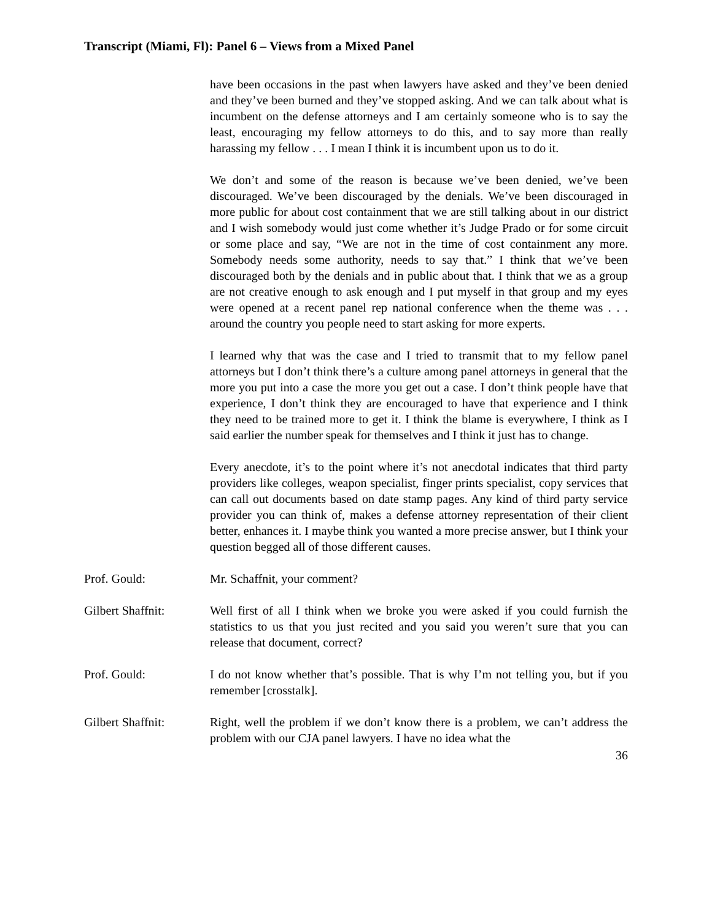Transcript (Miami, Fl): Panel 6 – Views from a Mixed Panel
have been occasions in the past when lawyers have asked and they’ve been denied and they’ve been burned and they’ve stopped asking. And we can talk about what is incumbent on the defense attorneys and I am certainly someone who is to say the least, encouraging my fellow attorneys to do this, and to say more than really harassing my fellow . . . I mean I think it is incumbent upon us to do it.
We don’t and some of the reason is because we’ve been denied, we’ve been discouraged. We’ve been discouraged by the denials. We’ve been discouraged in more public for about cost containment that we are still talking about in our district and I wish somebody would just come whether it’s Judge Prado or for some circuit or some place and say, “We are not in the time of cost containment any more. Somebody needs some authority, needs to say that.” I think that we’ve been discouraged both by the denials and in public about that. I think that we as a group are not creative enough to ask enough and I put myself in that group and my eyes were opened at a recent panel rep national conference when the theme was . . . around the country you people need to start asking for more experts.
I learned why that was the case and I tried to transmit that to my fellow panel attorneys but I don’t think there’s a culture among panel attorneys in general that the more you put into a case the more you get out a case. I don’t think people have that experience, I don’t think they are encouraged to have that experience and I think they need to be trained more to get it. I think the blame is everywhere, I think as I said earlier the number speak for themselves and I think it just has to change.
Every anecdote, it’s to the point where it’s not anecdotal indicates that third party providers like colleges, weapon specialist, finger prints specialist, copy services that can call out documents based on date stamp pages. Any kind of third party service provider you can think of, makes a defense attorney representation of their client better, enhances it. I maybe think you wanted a more precise answer, but I think your question begged all of those different causes.
Prof. Gould: Mr. Schaffnit, your comment?
Gilbert Shaffnit: Well first of all I think when we broke you were asked if you could furnish the statistics to us that you just recited and you said you weren’t sure that you can release that document, correct?
Prof. Gould: I do not know whether that’s possible. That is why I’m not telling you, but if you remember [crosstalk].
Gilbert Shaffnit: Right, well the problem if we don’t know there is a problem, we can’t address the problem with our CJA panel lawyers. I have no idea what the
36